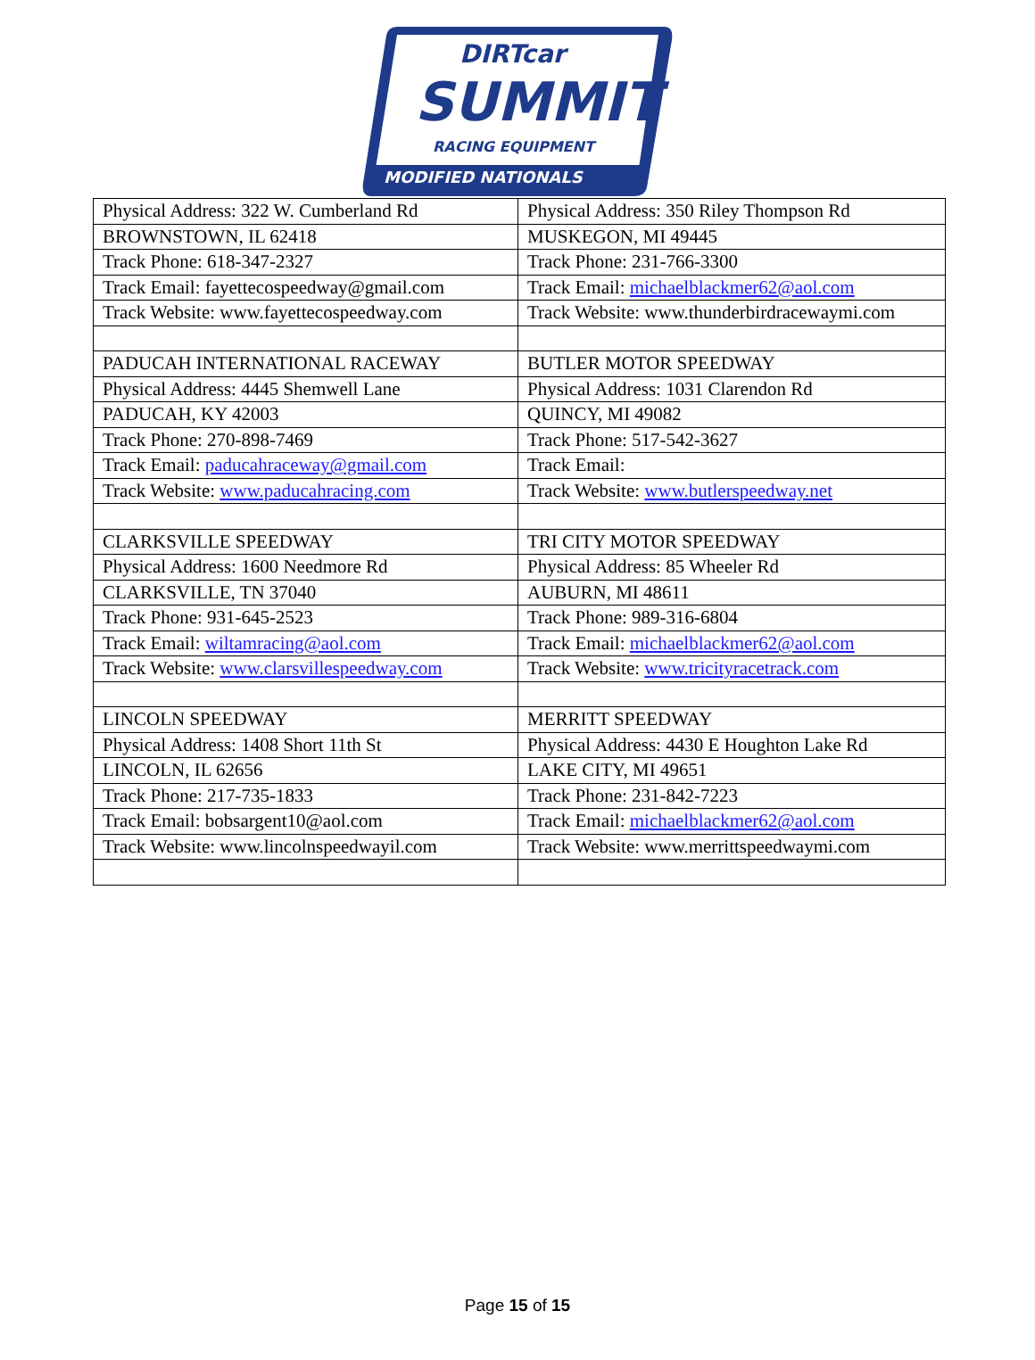DIRTcar
SUMMIT
RACING EQUIPMENT
MODIFIED NATIONALS
| Physical Address: 322 W. Cumberland Rd | Physical Address: 350 Riley Thompson Rd |
| BROWNSTOWN, IL 62418 | MUSKEGON, MI 49445 |
| Track Phone: 618-347-2327 | Track Phone: 231-766-3300 |
| Track Email: fayettecospeedway@gmail.com | Track Email: michaelblackmer62@aol.com |
| Track Website: www.fayettecospeedway.com | Track Website: www.thunderbirdracewaymi.com |
| PADUCAH INTERNATIONAL RACEWAY | BUTLER MOTOR SPEEDWAY |
| Physical Address: 4445 Shemwell Lane | Physical Address: 1031 Clarendon Rd |
| PADUCAH, KY 42003 | QUINCY, MI 49082 |
| Track Phone: 270-898-7469 | Track Phone: 517-542-3627 |
| Track Email: paducahraceway@gmail.com | Track Email: |
| Track Website: www.paducahracing.com | Track Website: www.butlerspeedway.net |
| CLARKSVILLE SPEEDWAY | TRI CITY MOTOR SPEEDWAY |
| Physical Address: 1600 Needmore Rd | Physical Address: 85 Wheeler Rd |
| CLARKSVILLE, TN 37040 | AUBURN, MI 48611 |
| Track Phone: 931-645-2523 | Track Phone: 989-316-6804 |
| Track Email: wiltamracing@aol.com | Track Email: michaelblackmer62@aol.com |
| Track Website: www.clarsvillespeedway.com | Track Website: www.tricityracetrack.com |
| LINCOLN SPEEDWAY | MERRITT SPEEDWAY |
| Physical Address: 1408 Short 11th St | Physical Address: 4430 E Houghton Lake Rd |
| LINCOLN, IL 62656 | LAKE CITY, MI 49651 |
| Track Phone: 217-735-1833 | Track Phone: 231-842-7223 |
| Track Email: bobsargent10@aol.com | Track Email: michaelblackmer62@aol.com |
| Track Website: www.lincolnspeedwayil.com | Track Website: www.merrittspeedwaymi.com |
Page 15 of 15